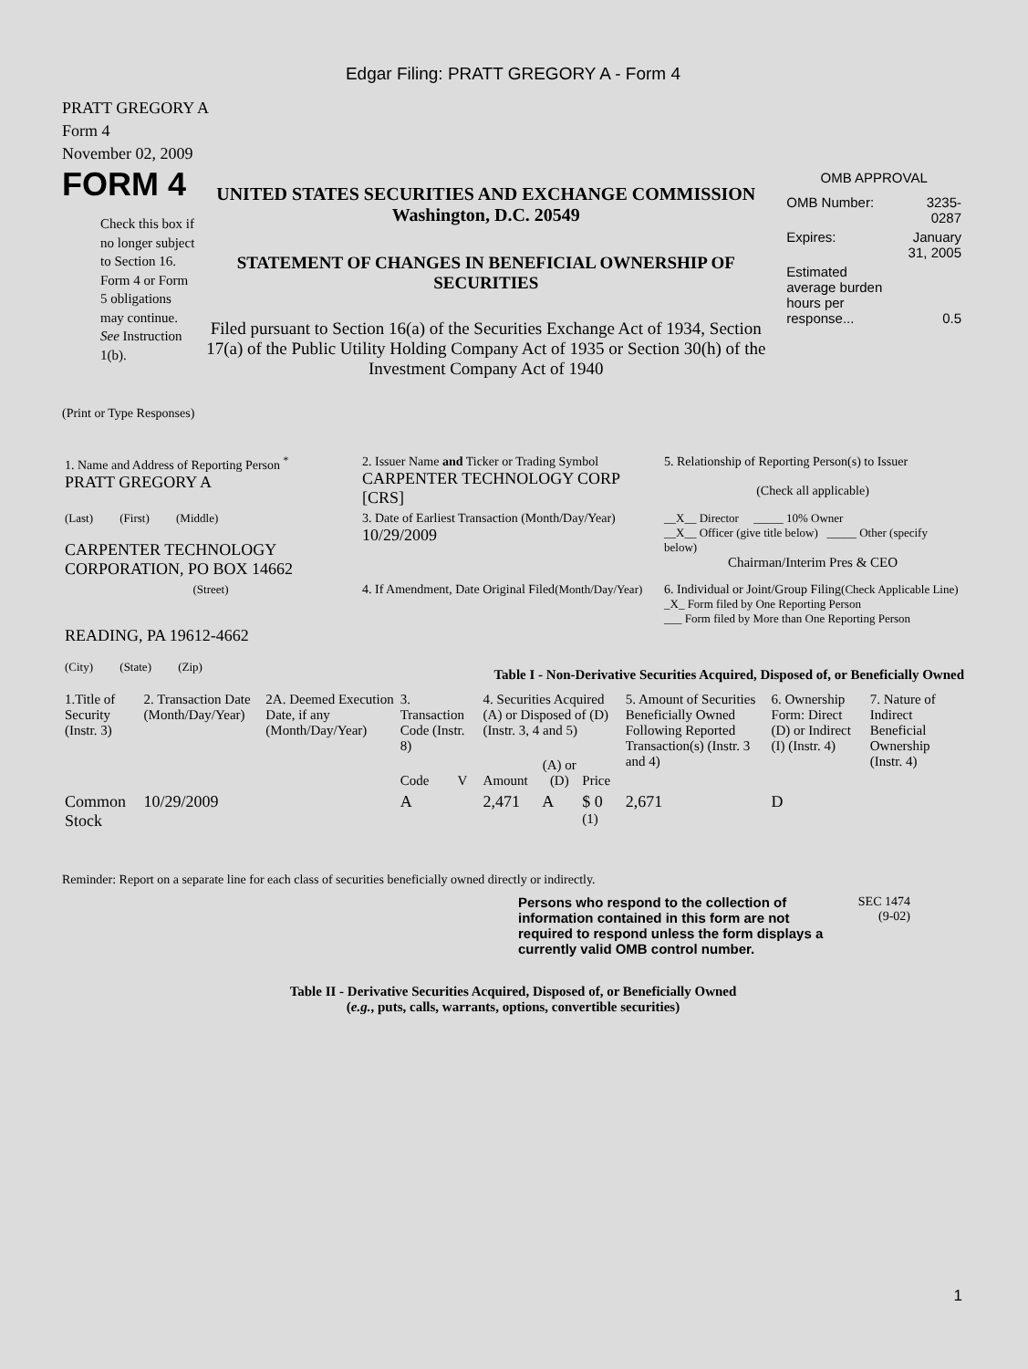Edgar Filing: PRATT GREGORY A - Form 4
PRATT GREGORY A
Form 4
November 02, 2009
FORM 4
Check this box if no longer subject to Section 16. Form 4 or Form 5 obligations may continue. See Instruction 1(b).
UNITED STATES SECURITIES AND EXCHANGE COMMISSION
Washington, D.C. 20549
STATEMENT OF CHANGES IN BENEFICIAL OWNERSHIP OF SECURITIES
Filed pursuant to Section 16(a) of the Securities Exchange Act of 1934, Section 17(a) of the Public Utility Holding Company Act of 1935 or Section 30(h) of the Investment Company Act of 1940
OMB APPROVAL
| OMB Number: | 3235-0287 |
| Expires: | January 31, 2005 |
| Estimated average burden hours per response... | 0.5 |
(Print or Type Responses)
| 1. Name and Address of Reporting Person <sup>*</sup> PRATT GREGORY A | 2. Issuer Name and Ticker or Trading Symbol CARPENTER TECHNOLOGY CORP [CRS] | 5. Relationship of Reporting Person(s) to Issuer (Check all applicable) |
| (Last) (First) (Middle) CARPENTER TECHNOLOGY CORPORATION, PO BOX 14662 | 3. Date of Earliest Transaction (Month/Day/Year) 10/29/2009 | __X__ Director _____ 10% Owner __X__ Officer (give title below) _____ Other (specify below) Chairman/Interim Pres & CEO |
| (Street) READING, PA 19612-4662 (City) (State) (Zip) | 4. If Amendment, Date Original Filed (Month/Day/Year) | 6. Individual or Joint/Group Filing (Check Applicable Line) _X_ Form filed by One Reporting Person ___ Form filed by More than One Reporting Person |
Table I - Non-Derivative Securities Acquired, Disposed of, or Beneficially Owned
| 1.Title of Security (Instr. 3) | 2. Transaction Date (Month/Day/Year) | 2A. Deemed Execution Date, if any (Month/Day/Year) | 3. Transaction Code (Instr. 8) | | 4. Securities Acquired (A) or Disposed of (D) (Instr. 3, 4 and 5) | | | 5. Amount of Securities Beneficially Owned Following Reported Transaction(s) (Instr. 3 and 4) | 6. Ownership Form: Direct (D) or Indirect (I) (Instr. 4) | 7. Nature of Indirect Beneficial Ownership (Instr. 4) |
| --- | --- | --- | --- | --- | --- | --- | --- | --- | --- | --- |
| | | | Code | V | Amount | (A) or (D) | Price | | | |
| Common Stock | 10/29/2009 | | A | | 2,471 | A | $ 0 <sup>(1)</sup> | 2,671 | D | |
Reminder: Report on a separate line for each class of securities beneficially owned directly or indirectly.
Persons who respond to the collection of information contained in this form are not required to respond unless the form displays a currently valid OMB control number.
SEC 1474 (9-02)
Table II - Derivative Securities Acquired, Disposed of, or Beneficially Owned
(e.g., puts, calls, warrants, options, convertible securities)
1